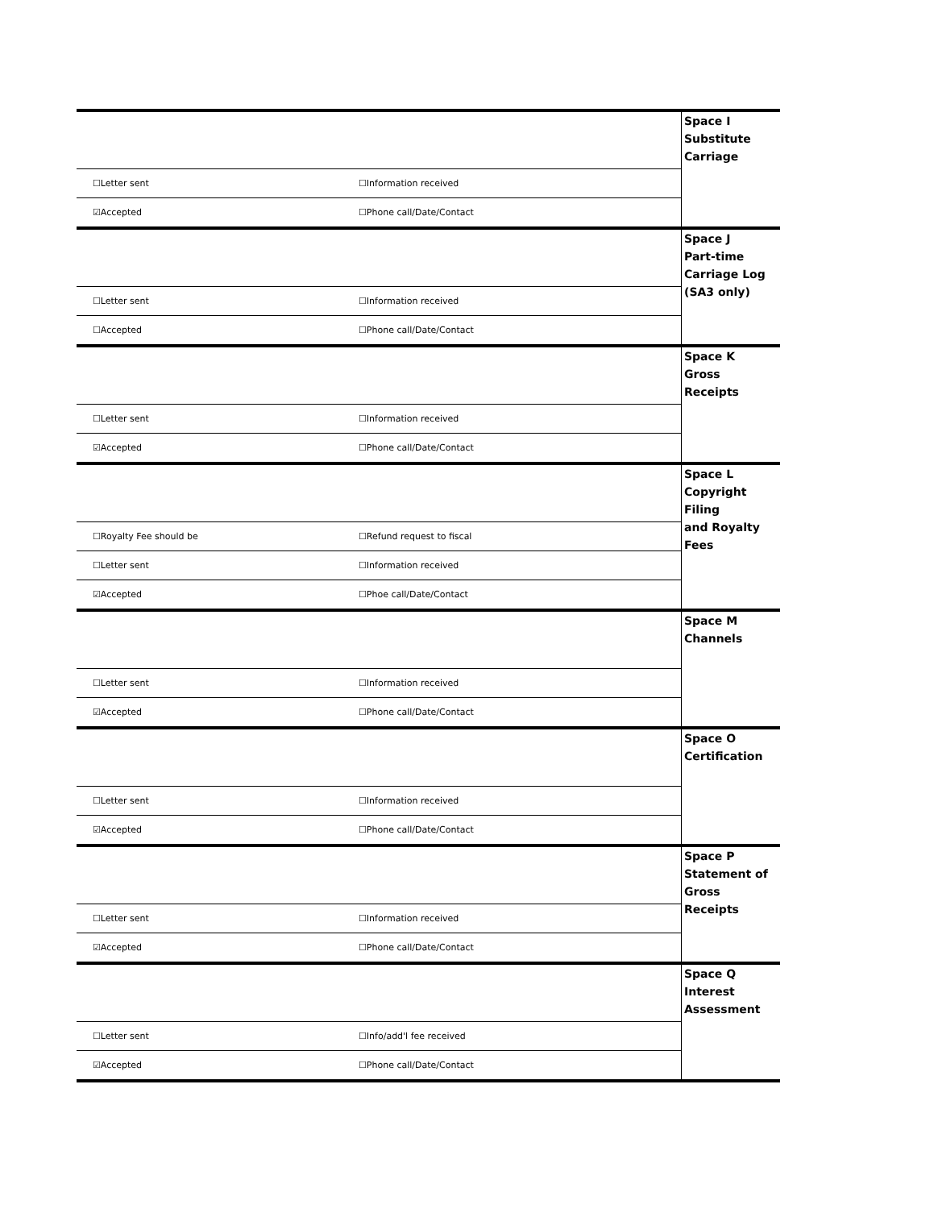| | | Space I Substitute Carriage |
| ☐Letter sent | ☐Information received | |
| ☑Accepted | ☐Phone call/Date/Contact | |
| | | Space J Part-time Carriage Log (SA3 only) |
| ☐Letter sent | ☐Information received | |
| ☐Accepted | ☐Phone call/Date/Contact | |
| | | Space K Gross Receipts |
| ☐Letter sent | ☐Information received | |
| ☑Accepted | ☐Phone call/Date/Contact | |
| | | Space L Copyright Filing and Royalty Fees |
| ☐Royalty Fee should be | ☐Refund request to fiscal | |
| ☐Letter sent | ☐Information received | |
| ☑Accepted | ☐Phoe call/Date/Contact | |
| | | Space M Channels |
| ☐Letter sent | ☐Information received | |
| ☑Accepted | ☐Phone call/Date/Contact | |
| | | Space O Certification |
| ☐Letter sent | ☐Information received | |
| ☑Accepted | ☐Phone call/Date/Contact | |
| | | Space P Statement of Gross Receipts |
| ☐Letter sent | ☐Information received | |
| ☑Accepted | ☐Phone call/Date/Contact | |
| | | Space Q Interest Assessment |
| ☐Letter sent | ☐Info/add'l fee received | |
| ☑Accepted | ☐Phone call/Date/Contact | |